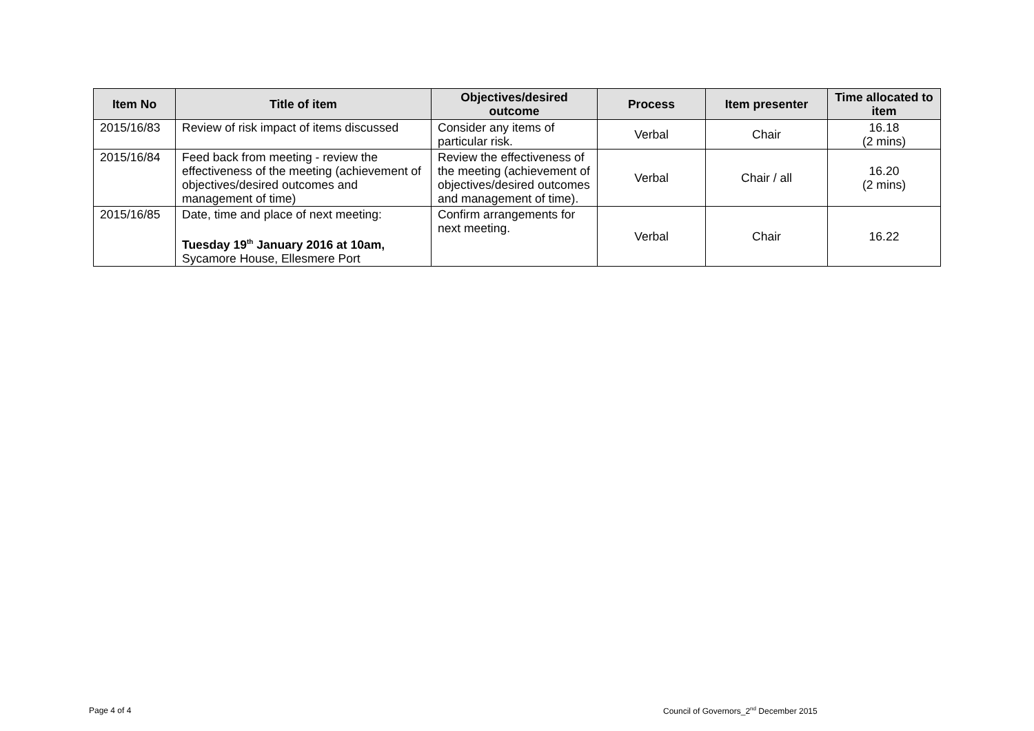| Item No | Title of item | Objectives/desired outcome | Process | Item presenter | Time allocated to item |
| --- | --- | --- | --- | --- | --- |
| 2015/16/83 | Review of risk impact of items discussed | Consider any items of particular risk. | Verbal | Chair | 16.18 (2 mins) |
| 2015/16/84 | Feed back from meeting - review the effectiveness of the meeting (achievement of objectives/desired outcomes and management of time) | Review the effectiveness of the meeting (achievement of objectives/desired outcomes and management of time). | Verbal | Chair / all | 16.20 (2 mins) |
| 2015/16/85 | Date, time and place of next meeting: Tuesday 19<sup>th</sup> January 2016 at 10am, Sycamore House, Ellesmere Port | Confirm arrangements for next meeting. | Verbal | Chair | 16.22 |
Page 4 of 4
Council of Governors_2<sup>nd</sup> December 2015